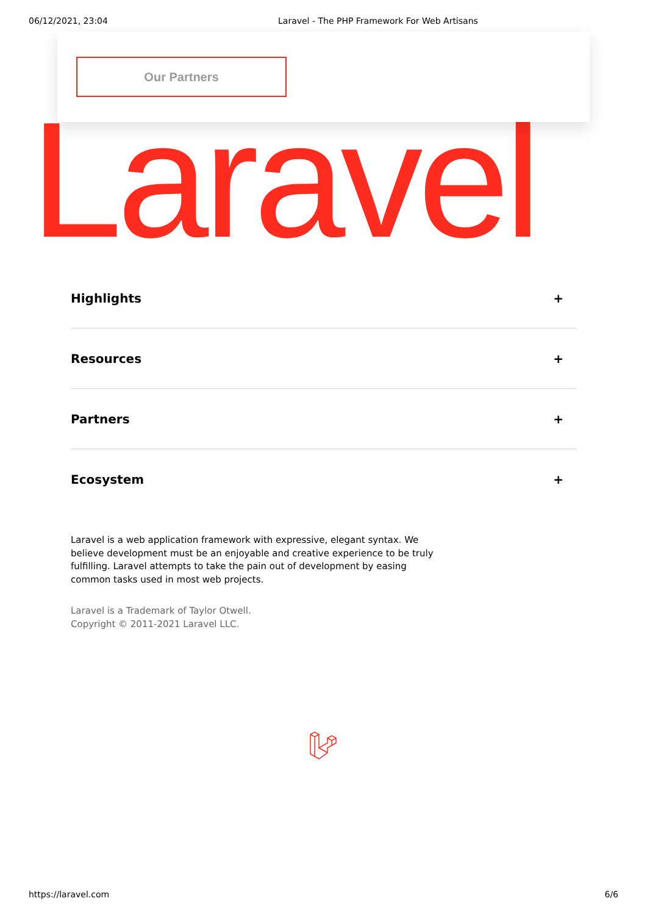06/12/2021, 23:04 Laravel - The PHP Framework For Web Artisans
Our Partners
Laravel
Highlights +
Resources +
Partners +
Ecosystem +
Laravel is a web application framework with expressive, elegant syntax. We believe development must be an enjoyable and creative experience to be truly fulfilling. Laravel attempts to take the pain out of development by easing common tasks used in most web projects.
Laravel is a Trademark of Taylor Otwell.
Copyright © 2011-2021 Laravel LLC.
https://laravel.com 6/6